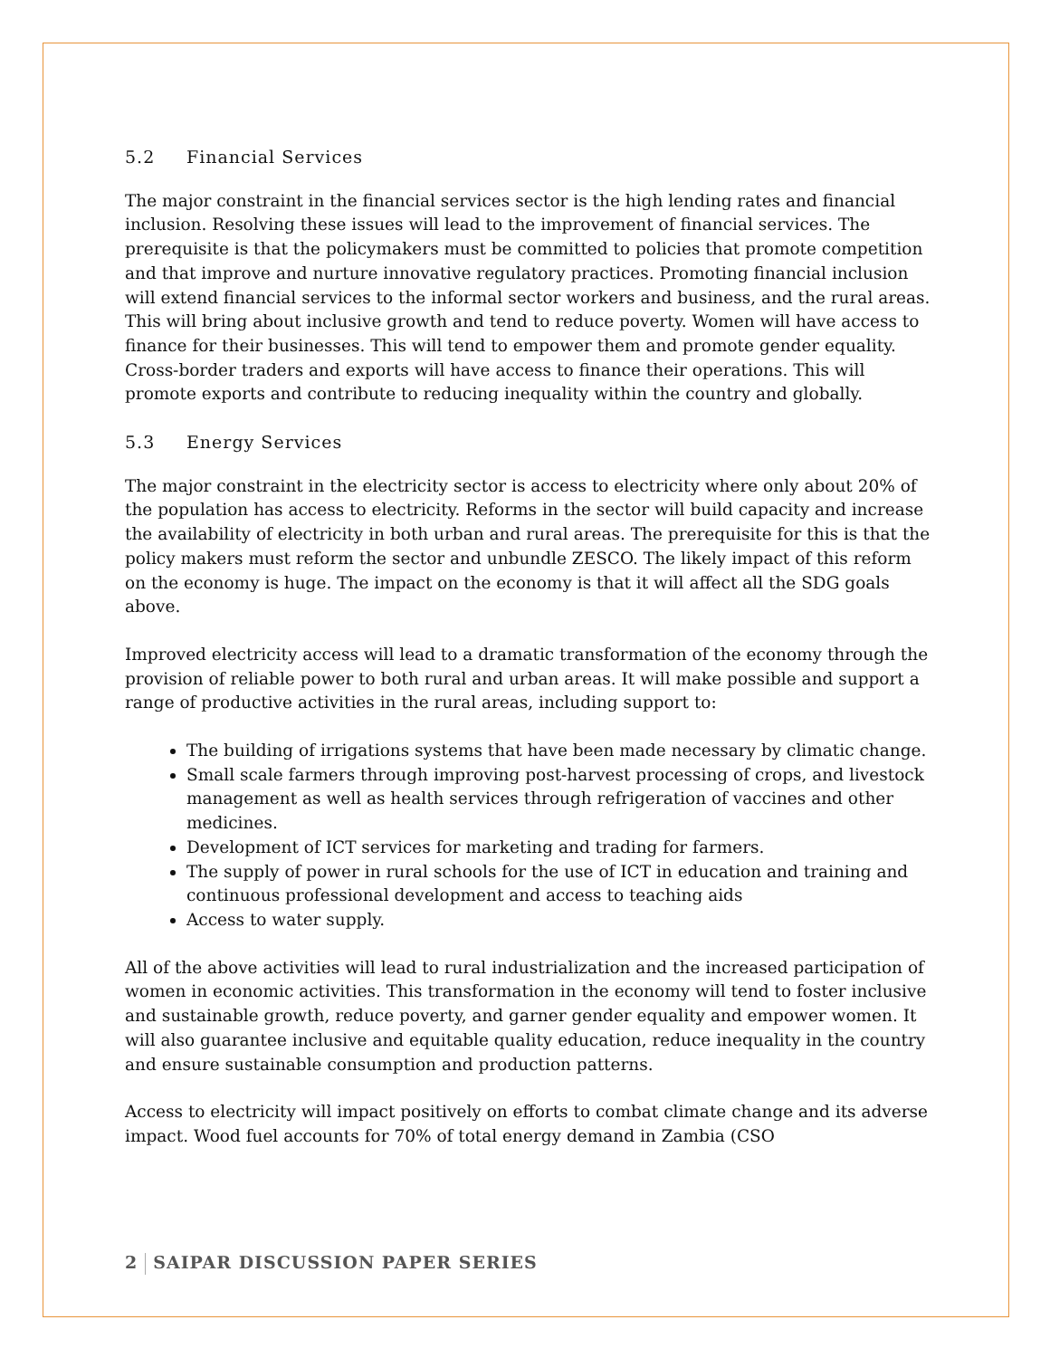5.2 Financial Services
The major constraint in the financial services sector is the high lending rates and financial inclusion. Resolving these issues will lead to the improvement of financial services. The prerequisite is that the policymakers must be committed to policies that promote competition and that improve and nurture innovative regulatory practices. Promoting financial inclusion will extend financial services to the informal sector workers and business, and the rural areas. This will bring about inclusive growth and tend to reduce poverty. Women will have access to finance for their businesses. This will tend to empower them and promote gender equality. Cross-border traders and exports will have access to finance their operations. This will promote exports and contribute to reducing inequality within the country and globally.
5.3 Energy Services
The major constraint in the electricity sector is access to electricity where only about 20% of the population has access to electricity. Reforms in the sector will build capacity and increase the availability of electricity in both urban and rural areas. The prerequisite for this is that the policy makers must reform the sector and unbundle ZESCO. The likely impact of this reform on the economy is huge. The impact on the economy is that it will affect all the SDG goals above.
Improved electricity access will lead to a dramatic transformation of the economy through the provision of reliable power to both rural and urban areas. It will make possible and support a range of productive activities in the rural areas, including support to:
The building of irrigations systems that have been made necessary by climatic change.
Small scale farmers through improving post-harvest processing of crops, and livestock management as well as health services through refrigeration of vaccines and other medicines.
Development of ICT services for marketing and trading for farmers.
The supply of power in rural schools for the use of ICT in education and training and continuous professional development and access to teaching aids
Access to water supply.
All of the above activities will lead to rural industrialization and the increased participation of women in economic activities. This transformation in the economy will tend to foster inclusive and sustainable growth, reduce poverty, and garner gender equality and empower women. It will also guarantee inclusive and equitable quality education, reduce inequality in the country and ensure sustainable consumption and production patterns.
Access to electricity will impact positively on efforts to combat climate change and its adverse impact. Wood fuel accounts for 70% of total energy demand in Zambia (CSO
2 SAIPAR DISCUSSION PAPER SERIES